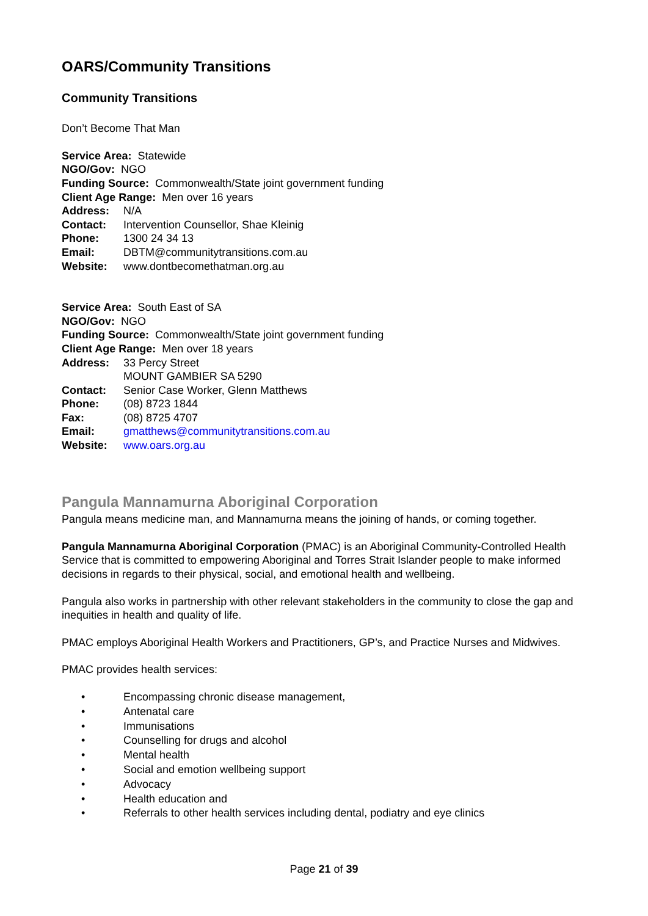OARS/Community Transitions
Community Transitions
Don’t Become That Man
Service Area: Statewide
NGO/Gov: NGO
Funding Source: Commonwealth/State joint government funding
Client Age Range: Men over 16 years
Address: N/A
Contact: Intervention Counsellor, Shae Kleinig
Phone: 1300 24 34 13
Email: DBTM@communitytransitions.com.au
Website: www.dontbecomethatman.org.au
Service Area: South East of SA
NGO/Gov: NGO
Funding Source: Commonwealth/State joint government funding
Client Age Range: Men over 18 years
Address: 33 Percy Street
MOUNT GAMBIER SA 5290
Contact: Senior Case Worker, Glenn Matthews
Phone: (08) 8723 1844
Fax: (08) 8725 4707
Email: gmatthews@communitytransitions.com.au
Website: www.oars.org.au
Pangula Mannamurna Aboriginal Corporation
Pangula means medicine man, and Mannamurna means the joining of hands, or coming together.
Pangula Mannamurna Aboriginal Corporation (PMAC) is an Aboriginal Community-Controlled Health Service that is committed to empowering Aboriginal and Torres Strait Islander people to make informed decisions in regards to their physical, social, and emotional health and wellbeing.
Pangula also works in partnership with other relevant stakeholders in the community to close the gap and inequities in health and quality of life.
PMAC employs Aboriginal Health Workers and Practitioners, GP’s, and Practice Nurses and Midwives.
PMAC provides health services:
• Encompassing chronic disease management,
• Antenatal care
• Immunisations
• Counselling for drugs and alcohol
• Mental health
• Social and emotion wellbeing support
• Advocacy
• Health education and
• Referrals to other health services including dental, podiatry and eye clinics
Page 21 of 39